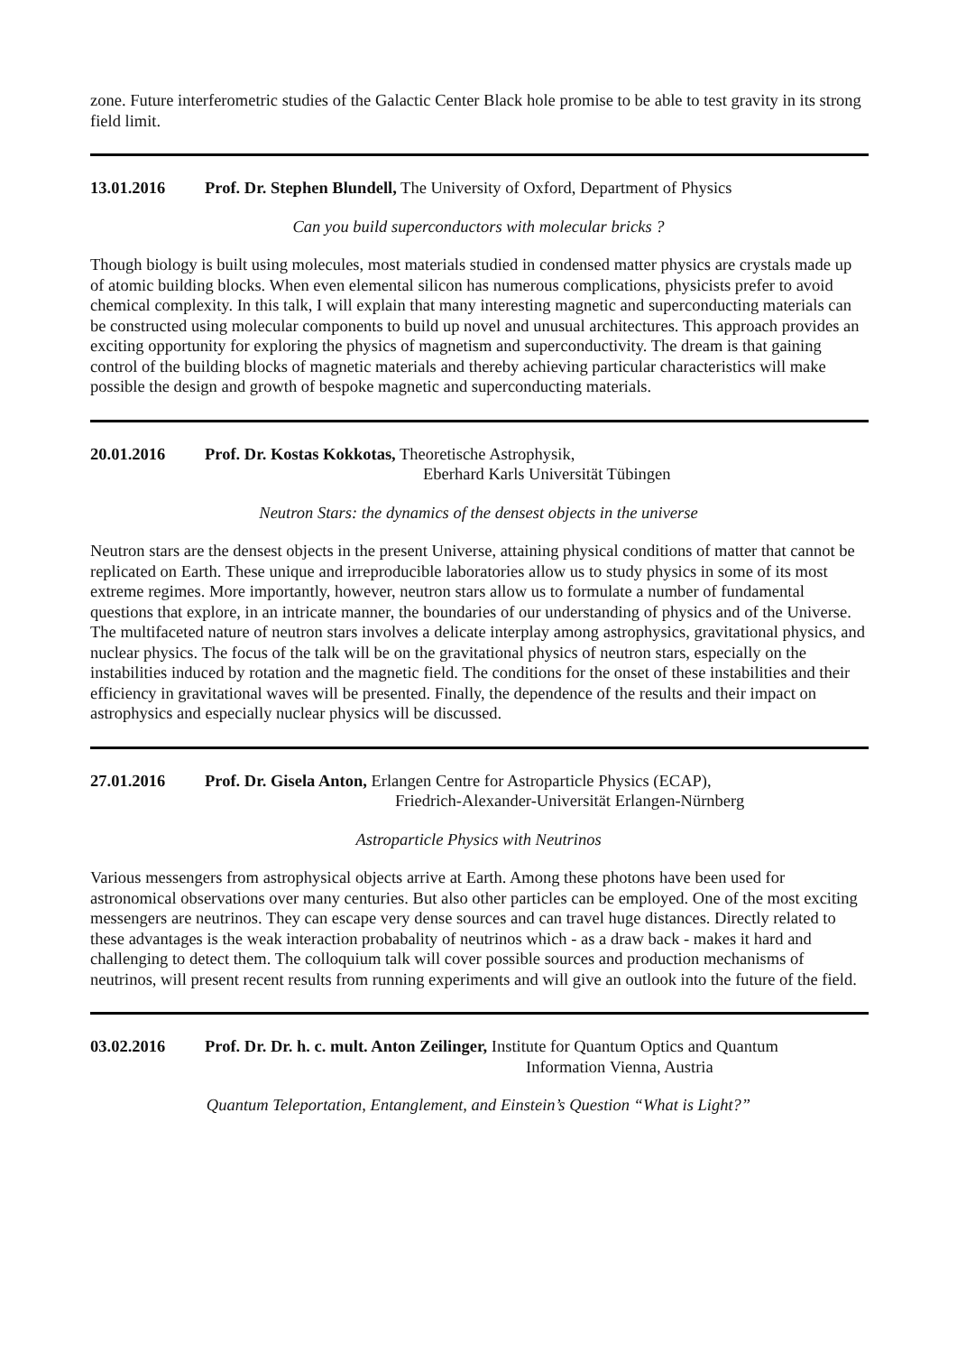zone. Future interferometric studies of the Galactic Center Black hole promise to be able to test gravity in its strong field limit.
13.01.2016 Prof. Dr. Stephen Blundell, The University of Oxford, Department of Physics
Can you build superconductors with molecular bricks ?
Though biology is built using molecules, most materials studied in condensed matter physics are crystals made up of atomic building blocks. When even elemental silicon has numerous complications, physicists prefer to avoid chemical complexity. In this talk, I will explain that many interesting magnetic and superconducting materials can be constructed using molecular components to build up novel and unusual architectures. This approach provides an exciting opportunity for exploring the physics of magnetism and superconductivity. The dream is that gaining control of the building blocks of magnetic materials and thereby achieving particular characteristics will make possible the design and growth of bespoke magnetic and superconducting materials.
20.01.2016 Prof. Dr. Kostas Kokkotas, Theoretische Astrophysik,
Eberhard Karls Universität Tübingen
Neutron Stars: the dynamics of the densest objects in the universe
Neutron stars are the densest objects in the present Universe, attaining physical conditions of matter that cannot be replicated on Earth. These unique and irreproducible laboratories allow us to study physics in some of its most extreme regimes. More importantly, however, neutron stars allow us to formulate a number of fundamental questions that explore, in an intricate manner, the boundaries of our understanding of physics and of the Universe. The multifaceted nature of neutron stars involves a delicate interplay among astrophysics, gravitational physics, and nuclear physics. The focus of the talk will be on the gravitational physics of neutron stars, especially on the instabilities induced by rotation and the magnetic field. The conditions for the onset of these instabilities and their efficiency in gravitational waves will be presented. Finally, the dependence of the results and their impact on astrophysics and especially nuclear physics will be discussed.
27.01.2016 Prof. Dr. Gisela Anton, Erlangen Centre for Astroparticle Physics (ECAP),
Friedrich-Alexander-Universität Erlangen-Nürnberg
Astroparticle Physics with Neutrinos
Various messengers from astrophysical objects arrive at Earth. Among these photons have been used for astronomical observations over many centuries. But also other particles can be employed. One of the most exciting messengers are neutrinos. They can escape very dense sources and can travel huge distances. Directly related to these advantages is the weak interaction probabality of neutrinos which - as a draw back - makes it hard and challenging to detect them. The colloquium talk will cover possible sources and production mechanisms of neutrinos, will present recent results from running experiments and will give an outlook into the future of the field.
03.02.2016 Prof. Dr. Dr. h. c. mult. Anton Zeilinger, Institute for Quantum Optics and Quantum
Information Vienna, Austria
Quantum Teleportation, Entanglement, and Einstein’s Question “What is Light?”